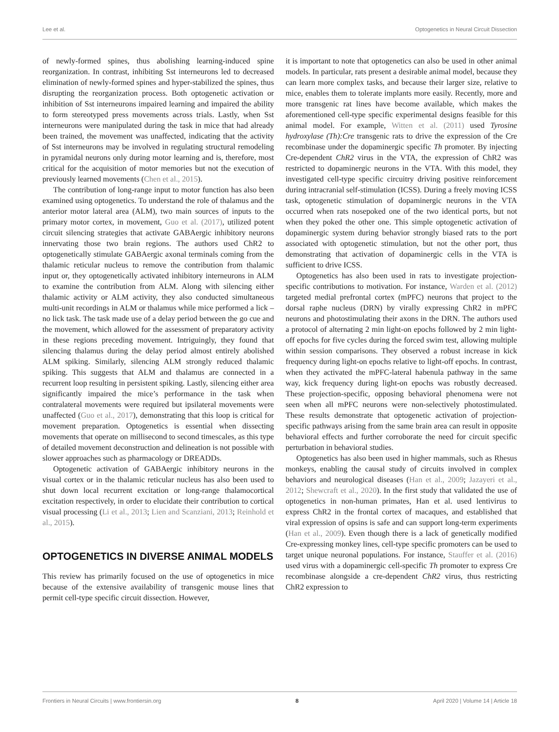Lee et al. Optogenetics in Neural Circuit Dissection
of newly-formed spines, thus abolishing learning-induced spine reorganization. In contrast, inhibiting Sst interneurons led to decreased elimination of newly-formed spines and hyper-stabilized the spines, thus disrupting the reorganization process. Both optogenetic activation or inhibition of Sst interneurons impaired learning and impaired the ability to form stereotyped press movements across trials. Lastly, when Sst interneurons were manipulated during the task in mice that had already been trained, the movement was unaffected, indicating that the activity of Sst interneurons may be involved in regulating structural remodeling in pyramidal neurons only during motor learning and is, therefore, most critical for the acquisition of motor memories but not the execution of previously learned movements (Chen et al., 2015).
The contribution of long-range input to motor function has also been examined using optogenetics. To understand the role of thalamus and the anterior motor lateral area (ALM), two main sources of inputs to the primary motor cortex, in movement, Guo et al. (2017), utilized potent circuit silencing strategies that activate GABAergic inhibitory neurons innervating those two brain regions. The authors used ChR2 to optogenetically stimulate GABAergic axonal terminals coming from the thalamic reticular nucleus to remove the contribution from thalamic input or, they optogenetically activated inhibitory interneurons in ALM to examine the contribution from ALM. Along with silencing either thalamic activity or ALM activity, they also conducted simultaneous multi-unit recordings in ALM or thalamus while mice performed a lick – no lick task. The task made use of a delay period between the go cue and the movement, which allowed for the assessment of preparatory activity in these regions preceding movement. Intriguingly, they found that silencing thalamus during the delay period almost entirely abolished ALM spiking. Similarly, silencing ALM strongly reduced thalamic spiking. This suggests that ALM and thalamus are connected in a recurrent loop resulting in persistent spiking. Lastly, silencing either area significantly impaired the mice’s performance in the task when contralateral movements were required but ipsilateral movements were unaffected (Guo et al., 2017), demonstrating that this loop is critical for movement preparation. Optogenetics is essential when dissecting movements that operate on millisecond to second timescales, as this type of detailed movement deconstruction and delineation is not possible with slower approaches such as pharmacology or DREADDs.
Optogenetic activation of GABAergic inhibitory neurons in the visual cortex or in the thalamic reticular nucleus has also been used to shut down local recurrent excitation or long-range thalamocortical excitation respectively, in order to elucidate their contribution to cortical visual processing (Li et al., 2013; Lien and Scanziani, 2013; Reinhold et al., 2015).
OPTOGENETICS IN DIVERSE ANIMAL MODELS
This review has primarily focused on the use of optogenetics in mice because of the extensive availability of transgenic mouse lines that permit cell-type specific circuit dissection. However,
it is important to note that optogenetics can also be used in other animal models. In particular, rats present a desirable animal model, because they can learn more complex tasks, and because their larger size, relative to mice, enables them to tolerate implants more easily. Recently, more and more transgenic rat lines have become available, which makes the aforementioned cell-type specific experimental designs feasible for this animal model. For example, Witten et al. (2011) used Tyrosine hydroxylase (Th):Cre transgenic rats to drive the expression of the Cre recombinase under the dopaminergic specific Th promoter. By injecting Cre-dependent ChR2 virus in the VTA, the expression of ChR2 was restricted to dopaminergic neurons in the VTA. With this model, they investigated cell-type specific circuitry driving positive reinforcement during intracranial self-stimulation (ICSS). During a freely moving ICSS task, optogenetic stimulation of dopaminergic neurons in the VTA occurred when rats nosepoked one of the two identical ports, but not when they poked the other one. This simple optogenetic activation of dopaminergic system during behavior strongly biased rats to the port associated with optogenetic stimulation, but not the other port, thus demonstrating that activation of dopaminergic cells in the VTA is sufficient to drive ICSS.
Optogenetics has also been used in rats to investigate projection-specific contributions to motivation. For instance, Warden et al. (2012) targeted medial prefrontal cortex (mPFC) neurons that project to the dorsal raphe nucleus (DRN) by virally expressing ChR2 in mPFC neurons and photostimulating their axons in the DRN. The authors used a protocol of alternating 2 min light-on epochs followed by 2 min light-off epochs for five cycles during the forced swim test, allowing multiple within session comparisons. They observed a robust increase in kick frequency during light-on epochs relative to light-off epochs. In contrast, when they activated the mPFC-lateral habenula pathway in the same way, kick frequency during light-on epochs was robustly decreased. These projection-specific, opposing behavioral phenomena were not seen when all mPFC neurons were non-selectively photostimulated. These results demonstrate that optogenetic activation of projection-specific pathways arising from the same brain area can result in opposite behavioral effects and further corroborate the need for circuit specific perturbation in behavioral studies.
Optogenetics has also been used in higher mammals, such as Rhesus monkeys, enabling the causal study of circuits involved in complex behaviors and neurological diseases (Han et al., 2009; Jazayeri et al., 2012; Shewcraft et al., 2020). In the first study that validated the use of optogenetics in non-human primates, Han et al. used lentivirus to express ChR2 in the frontal cortex of macaques, and established that viral expression of opsins is safe and can support long-term experiments (Han et al., 2009). Even though there is a lack of genetically modified Cre-expressing monkey lines, cell-type specific promoters can be used to target unique neuronal populations. For instance, Stauffer et al. (2016) used virus with a dopaminergic cell-specific Th promoter to express Cre recombinase alongside a cre-dependent ChR2 virus, thus restricting ChR2 expression to
Frontiers in Neural Circuits | www.frontiersin.org 8 April 2020 | Volume 14 | Article 18